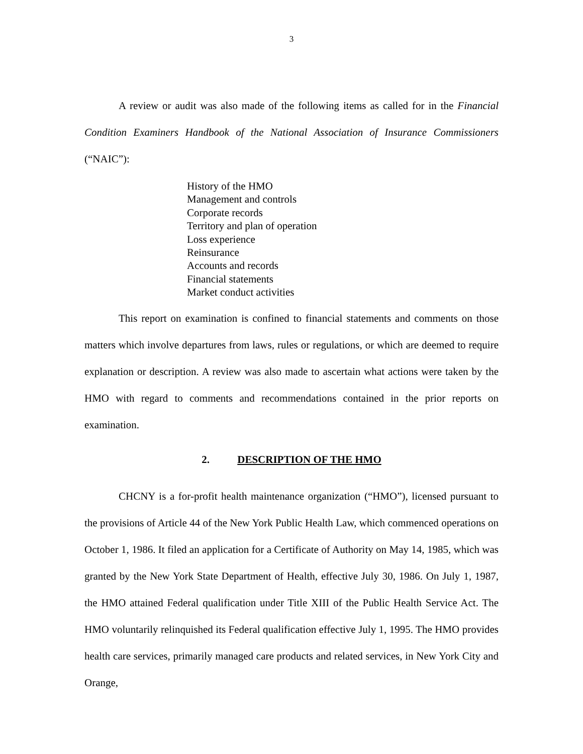3
A review or audit was also made of the following items as called for in the Financial Condition Examiners Handbook of the National Association of Insurance Commissioners (“NAIC”):
History of the HMO
Management and controls
Corporate records
Territory and plan of operation
Loss experience
Reinsurance
Accounts and records
Financial statements
Market conduct activities
This report on examination is confined to financial statements and comments on those matters which involve departures from laws, rules or regulations, or which are deemed to require explanation or description. A review was also made to ascertain what actions were taken by the HMO with regard to comments and recommendations contained in the prior reports on examination.
2. DESCRIPTION OF THE HMO
CHCNY is a for-profit health maintenance organization (“HMO”), licensed pursuant to the provisions of Article 44 of the New York Public Health Law, which commenced operations on October 1, 1986. It filed an application for a Certificate of Authority on May 14, 1985, which was granted by the New York State Department of Health, effective July 30, 1986. On July 1, 1987, the HMO attained Federal qualification under Title XIII of the Public Health Service Act. The HMO voluntarily relinquished its Federal qualification effective July 1, 1995. The HMO provides health care services, primarily managed care products and related services, in New York City and Orange,